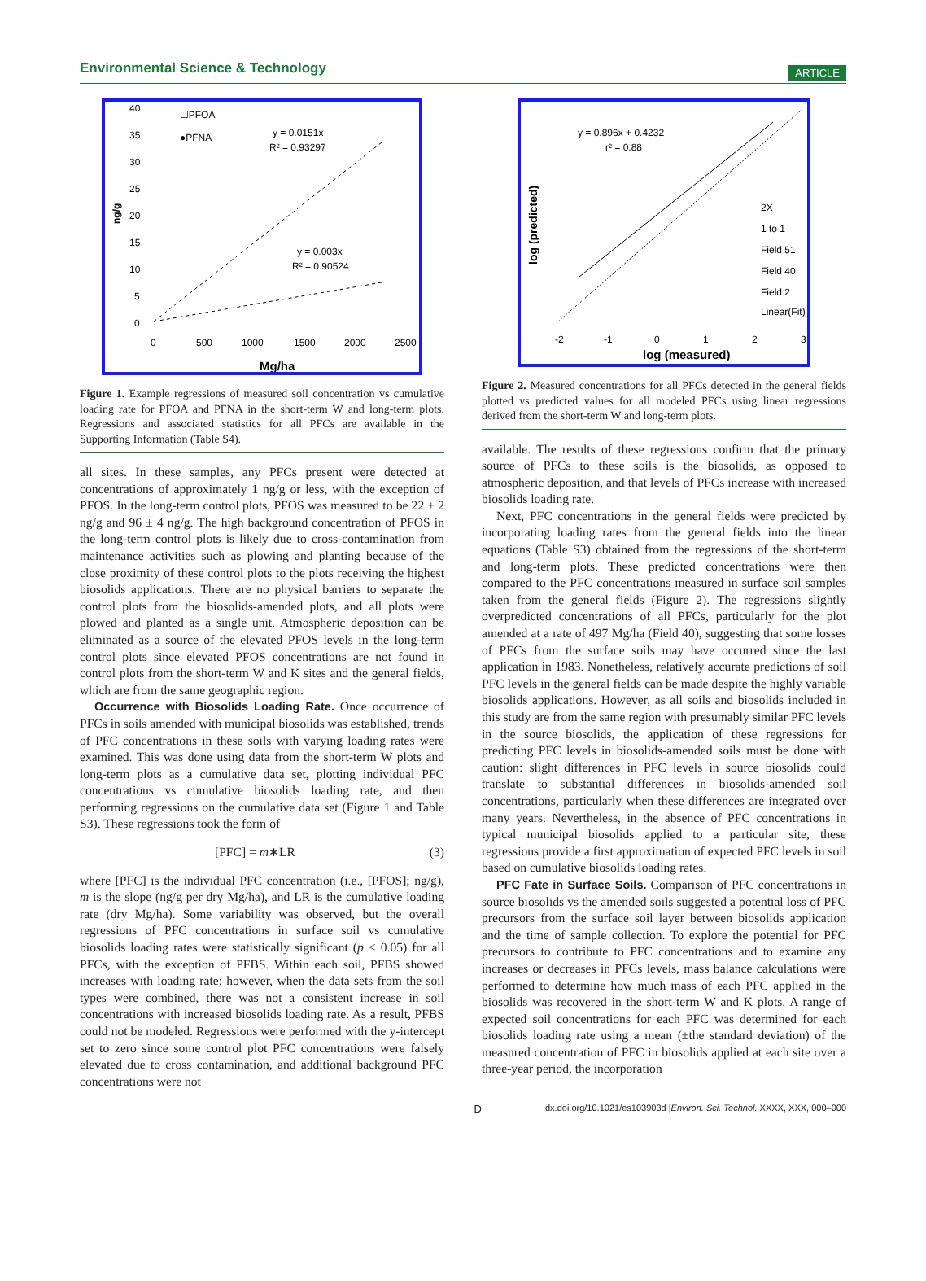Environmental Science & Technology ARTICLE
40
35
30
25
20
15
10
5
0
0
500
1000
1500
2000
2500
Mg/ha
ng/g
☐PFOA
●PFNA
y = 0.0151x
R² = 0.93297
y = 0.003x
R² = 0.90524
Figure 1. Example regressions of measured soil concentration vs cumulative loading rate for PFOA and PFNA in the short-term W and long-term plots. Regressions and associated statistics for all PFCs are available in the Supporting Information (Table S4).
all sites. In these samples, any PFCs present were detected at concentrations of approximately 1 ng/g or less, with the exception of PFOS. In the long-term control plots, PFOS was measured to be 22 ± 2 ng/g and 96 ± 4 ng/g. The high background concentration of PFOS in the long-term control plots is likely due to cross-contamination from maintenance activities such as plowing and planting because of the close proximity of these control plots to the plots receiving the highest biosolids applications. There are no physical barriers to separate the control plots from the biosolids-amended plots, and all plots were plowed and planted as a single unit. Atmospheric deposition can be eliminated as a source of the elevated PFOS levels in the long-term control plots since elevated PFOS concentrations are not found in control plots from the short-term W and K sites and the general fields, which are from the same geographic region.
Occurrence with Biosolids Loading Rate. Once occurrence of PFCs in soils amended with municipal biosolids was established, trends of PFC concentrations in these soils with varying loading rates were examined. This was done using data from the short-term W plots and long-term plots as a cumulative data set, plotting individual PFC concentrations vs cumulative biosolids loading rate, and then performing regressions on the cumulative data set (Figure 1 and Table S3). These regressions took the form of
[PFC] = m∗LR (3)
where [PFC] is the individual PFC concentration (i.e., [PFOS]; ng/g), m is the slope (ng/g per dry Mg/ha), and LR is the cumulative loading rate (dry Mg/ha). Some variability was observed, but the overall regressions of PFC concentrations in surface soil vs cumulative biosolids loading rates were statistically significant (p < 0.05) for all PFCs, with the exception of PFBS. Within each soil, PFBS showed increases with loading rate; however, when the data sets from the soil types were combined, there was not a consistent increase in soil concentrations with increased biosolids loading rate. As a result, PFBS could not be modeled. Regressions were performed with the y-intercept set to zero since some control plot PFC concentrations were falsely elevated due to cross contamination, and additional background PFC concentrations were not
y = 0.896x + 0.4232
r² = 0.88
log (predicted)
log (measured)
-2
-1
0
1
2
3
2X
1 to 1
Field 51
Field 40
Field 2
Linear(Fit)
Figure 2. Measured concentrations for all PFCs detected in the general fields plotted vs predicted values for all modeled PFCs using linear regressions derived from the short-term W and long-term plots.
available. The results of these regressions confirm that the primary source of PFCs to these soils is the biosolids, as opposed to atmospheric deposition, and that levels of PFCs increase with increased biosolids loading rate.
Next, PFC concentrations in the general fields were predicted by incorporating loading rates from the general fields into the linear equations (Table S3) obtained from the regressions of the short-term and long-term plots. These predicted concentrations were then compared to the PFC concentrations measured in surface soil samples taken from the general fields (Figure 2). The regressions slightly overpredicted concentrations of all PFCs, particularly for the plot amended at a rate of 497 Mg/ha (Field 40), suggesting that some losses of PFCs from the surface soils may have occurred since the last application in 1983. Nonetheless, relatively accurate predictions of soil PFC levels in the general fields can be made despite the highly variable biosolids applications. However, as all soils and biosolids included in this study are from the same region with presumably similar PFC levels in the source biosolids, the application of these regressions for predicting PFC levels in biosolids-amended soils must be done with caution: slight differences in PFC levels in source biosolids could translate to substantial differences in biosolids-amended soil concentrations, particularly when these differences are integrated over many years. Nevertheless, in the absence of PFC concentrations in typical municipal biosolids applied to a particular site, these regressions provide a first approximation of expected PFC levels in soil based on cumulative biosolids loading rates.
PFC Fate in Surface Soils. Comparison of PFC concentrations in source biosolids vs the amended soils suggested a potential loss of PFC precursors from the surface soil layer between biosolids application and the time of sample collection. To explore the potential for PFC precursors to contribute to PFC concentrations and to examine any increases or decreases in PFCs levels, mass balance calculations were performed to determine how much mass of each PFC applied in the biosolids was recovered in the short-term W and K plots. A range of expected soil concentrations for each PFC was determined for each biosolids loading rate using a mean (±the standard deviation) of the measured concentration of PFC in biosolids applied at each site over a three-year period, the incorporation
Ddx.doi.org/10.1021/es103903d |Environ. Sci. Technol. XXXX, XXX, 000–000